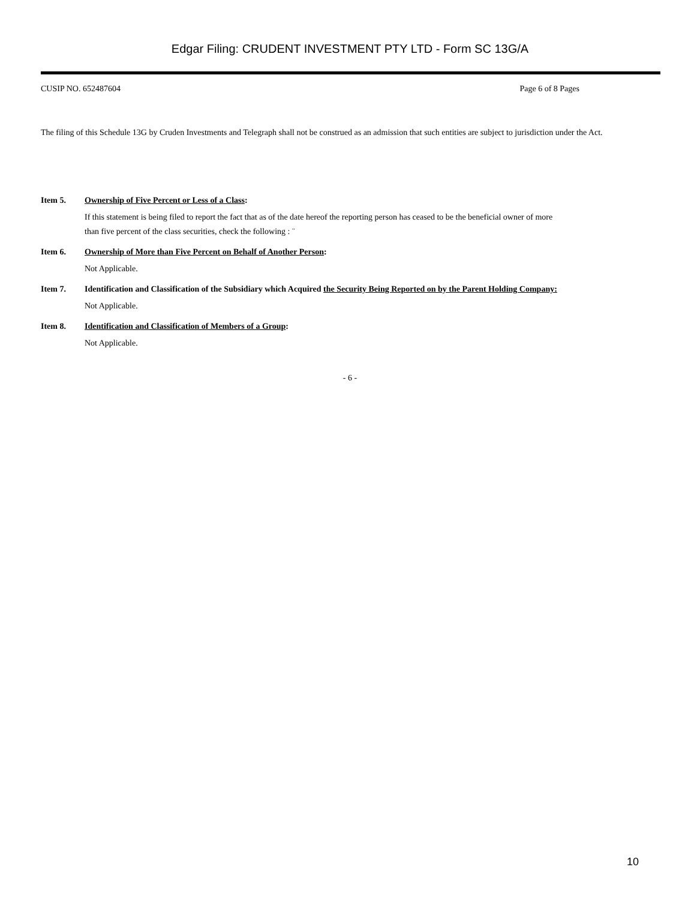Edgar Filing: CRUDENT INVESTMENT PTY LTD - Form SC 13G/A
CUSIP NO. 652487604 Page 6 of 8 Pages
The filing of this Schedule 13G by Cruden Investments and Telegraph shall not be construed as an admission that such entities are subject to jurisdiction under the Act.
Item 5. Ownership of Five Percent or Less of a Class:
If this statement is being filed to report the fact that as of the date hereof the reporting person has ceased to be the beneficial owner of more than five percent of the class securities, check the following : ¨
Item 6. Ownership of More than Five Percent on Behalf of Another Person:
Not Applicable.
Item 7. Identification and Classification of the Subsidiary which Acquired the Security Being Reported on by the Parent Holding Company:
Not Applicable.
Item 8. Identification and Classification of Members of a Group:
Not Applicable.
- 6 -
10